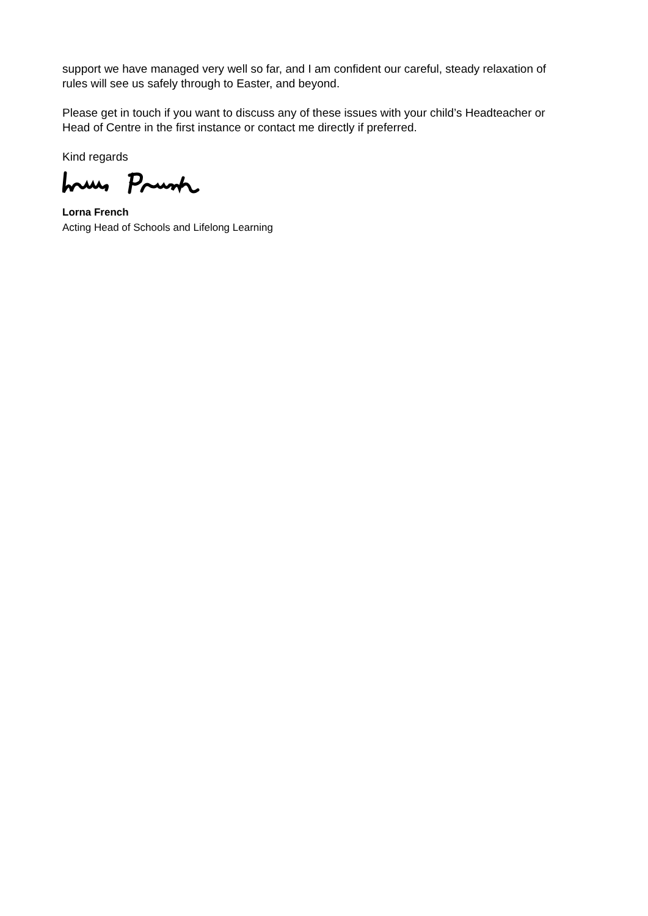support we have managed very well so far, and I am confident our careful, steady relaxation of rules will see us safely through to Easter, and beyond.
Please get in touch if you want to discuss any of these issues with your child’s Headteacher or Head of Centre in the first instance or contact me directly if preferred.
Kind regards
Lorna French
Acting Head of Schools and Lifelong Learning